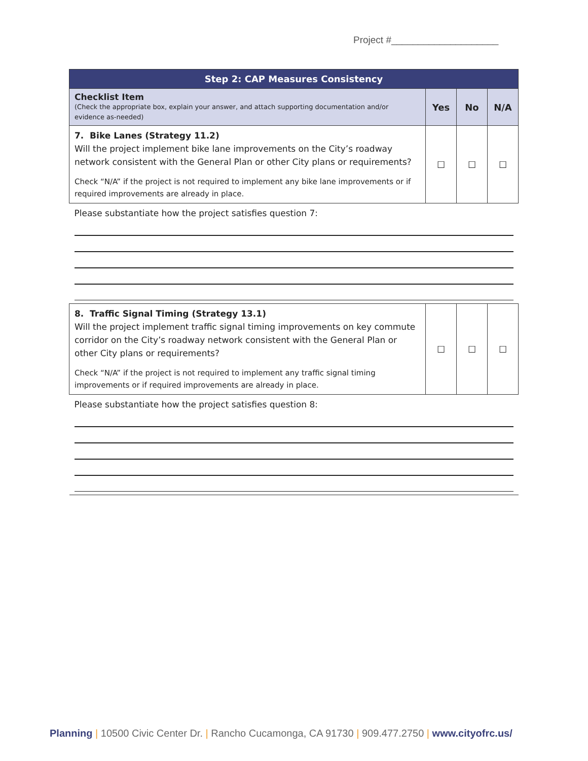Project #____________________
| Step 2: CAP Measures Consistency | | | |
| --- | --- | --- | --- |
| Checklist Item (Check the appropriate box, explain your answer, and attach supporting documentation and/or evidence as-needed) | Yes | No | N/A |
| 7. Bike Lanes (Strategy 11.2) Will the project implement bike lane improvements on the City’s roadway network consistent with the General Plan or other City plans or requirements? Check “N/A” if the project is not required to implement any bike lane improvements or if required improvements are already in place. | ☐ | ☐ | ☐ |
| Please substantiate how the project satisfies question 7: | | | |
| 8. Traffic Signal Timing (Strategy 13.1) Will the project implement traffic signal timing improvements on key commute corridor on the City’s roadway network consistent with the General Plan or other City plans or requirements? Check “N/A” if the project is not required to implement any traffic signal timing improvements or if required improvements are already in place. | ☐ | ☐ | ☐ |
| Please substantiate how the project satisfies question 8: | | | |
Planning | 10500 Civic Center Dr. | Rancho Cucamonga, CA 91730 | 909.477.2750 | www.cityofrc.us/